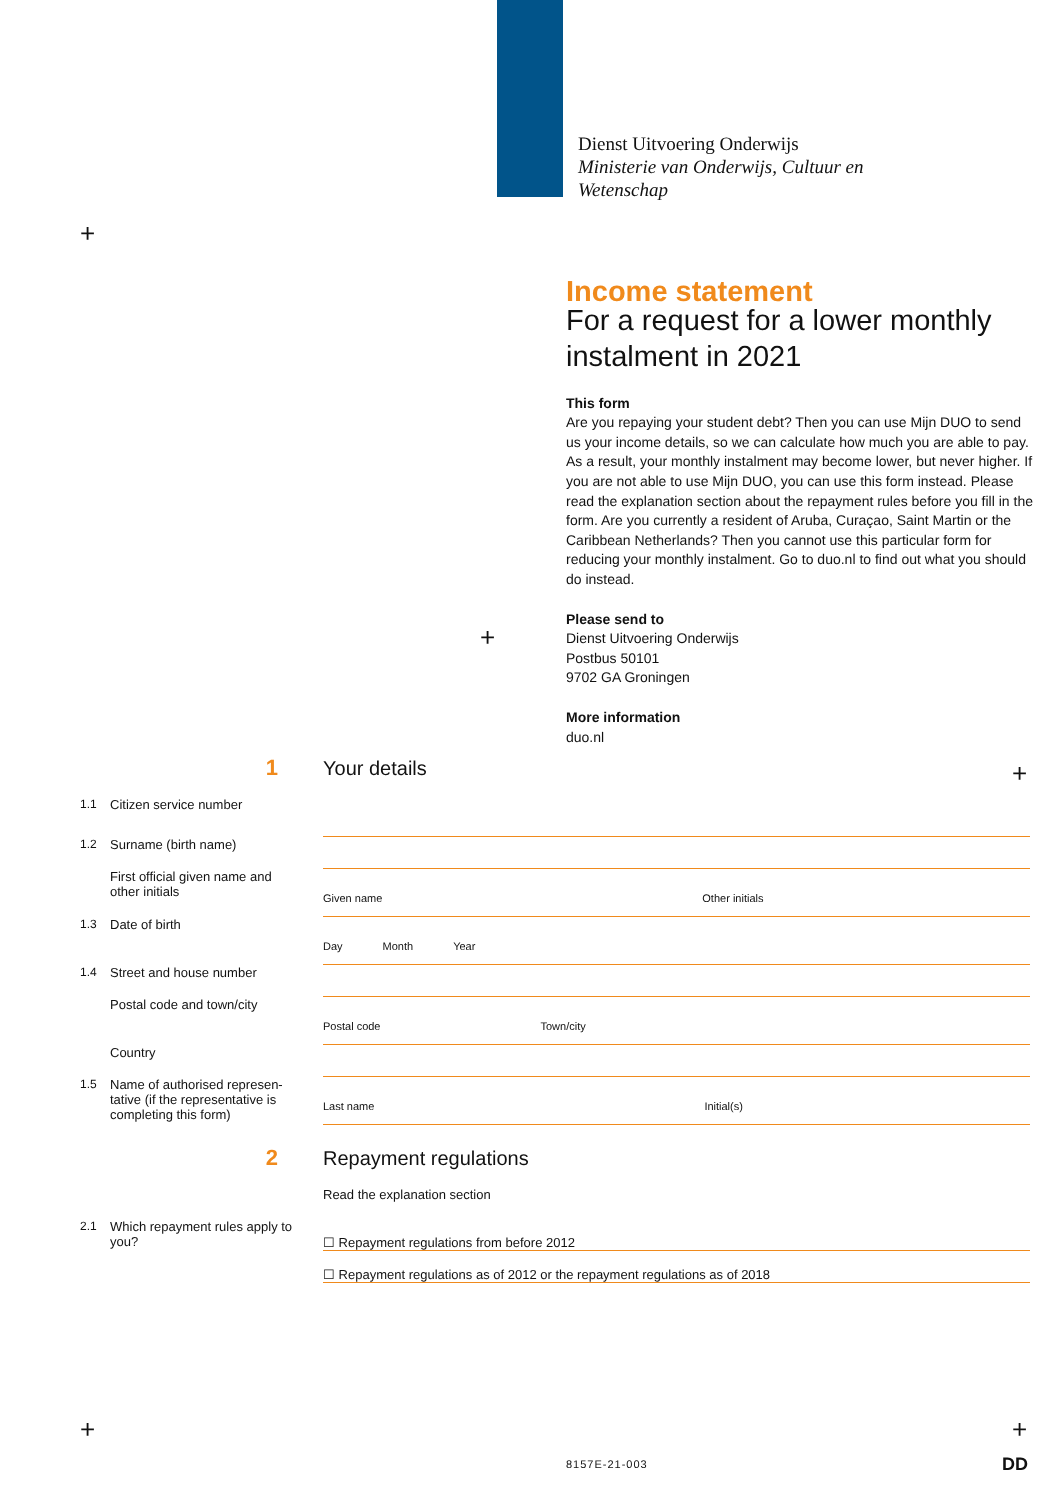Dienst Uitvoering Onderwijs
Ministerie van Onderwijs, Cultuur en
Wetenschap
+
+
+
+ +
Income statement
For a request for a lower monthly instalment in 2021
This form
Are you repaying your student debt? Then you can use Mijn DUO to send us your income details, so we can calculate how much you are able to pay. As a result, your monthly instalment may become lower, but never higher. If you are not able to use Mijn DUO, you can use this form instead. Please read the explanation section about the repayment rules before you fill in the form. Are you currently a resident of Aruba, Curaçao, Saint Martin or the Caribbean Netherlands? Then you cannot use this particular form for reducing your monthly instalment. Go to duo.nl to find out what you should do instead.
Please send to
Dienst Uitvoering Onderwijs
Postbus 50101
9702 GA Groningen
More information
duo.nl
1 Your details
1.1 Citizen service number
1.2 Surname (birth name)
First official given name and other initials
Given name Other initials
1.3 Date of birth
Day Month Year
1.4 Street and house number
Postal code and town/city
Postal code Town/city
Country
1.5 Name of authorised represen-tative (if the representative is completing this form)
Last name Initial(s)
2 Repayment regulations
Read the explanation section
2.1 Which repayment rules apply to you?
☐ Repayment regulations from before 2012
☐ Repayment regulations as of 2012 or the repayment regulations as of 2018
8157E-21-003 DD